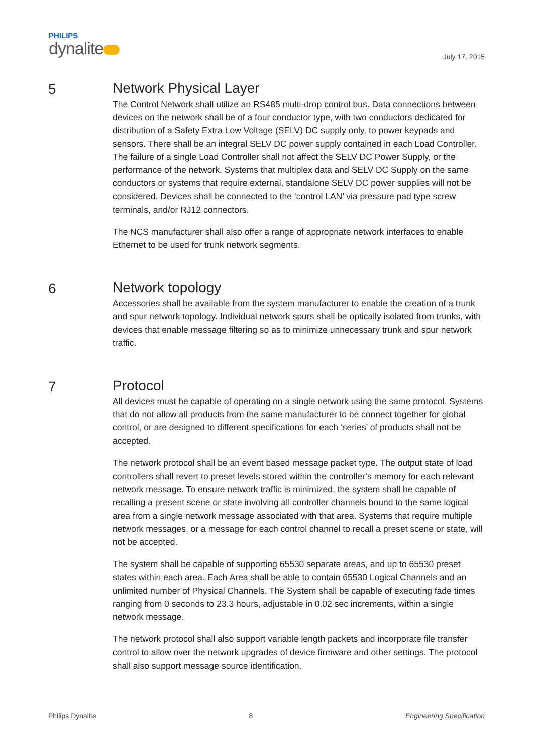PHILIPS
dynalite
July 17, 2015
5 Network Physical Layer
The Control Network shall utilize an RS485 multi-drop control bus. Data connections between devices on the network shall be of a four conductor type, with two conductors dedicated for distribution of a Safety Extra Low Voltage (SELV) DC supply only, to power keypads and sensors. There shall be an integral SELV DC power supply contained in each Load Controller. The failure of a single Load Controller shall not affect the SELV DC Power Supply, or the performance of the network. Systems that multiplex data and SELV DC Supply on the same conductors or systems that require external, standalone SELV DC power supplies will not be considered. Devices shall be connected to the ‘control LAN’ via pressure pad type screw terminals, and/or RJ12 connectors.
The NCS manufacturer shall also offer a range of appropriate network interfaces to enable Ethernet to be used for trunk network segments.
6 Network topology
Accessories shall be available from the system manufacturer to enable the creation of a trunk and spur network topology. Individual network spurs shall be optically isolated from trunks, with devices that enable message filtering so as to minimize unnecessary trunk and spur network traffic.
7 Protocol
All devices must be capable of operating on a single network using the same protocol. Systems that do not allow all products from the same manufacturer to be connect together for global control, or are designed to different specifications for each ‘series’ of products shall not be accepted.
The network protocol shall be an event based message packet type. The output state of load controllers shall revert to preset levels stored within the controller’s memory for each relevant network message. To ensure network traffic is minimized, the system shall be capable of recalling a present scene or state involving all controller channels bound to the same logical area from a single network message associated with that area. Systems that require multiple network messages, or a message for each control channel to recall a preset scene or state, will not be accepted.
The system shall be capable of supporting 65530 separate areas, and up to 65530 preset states within each area. Each Area shall be able to contain 65530 Logical Channels and an unlimited number of Physical Channels. The System shall be capable of executing fade times ranging from 0 seconds to 23.3 hours, adjustable in 0.02 sec increments, within a single network message.
The network protocol shall also support variable length packets and incorporate file transfer control to allow over the network upgrades of device firmware and other settings. The protocol shall also support message source identification.
Philips Dynalite 8 Engineering Specification